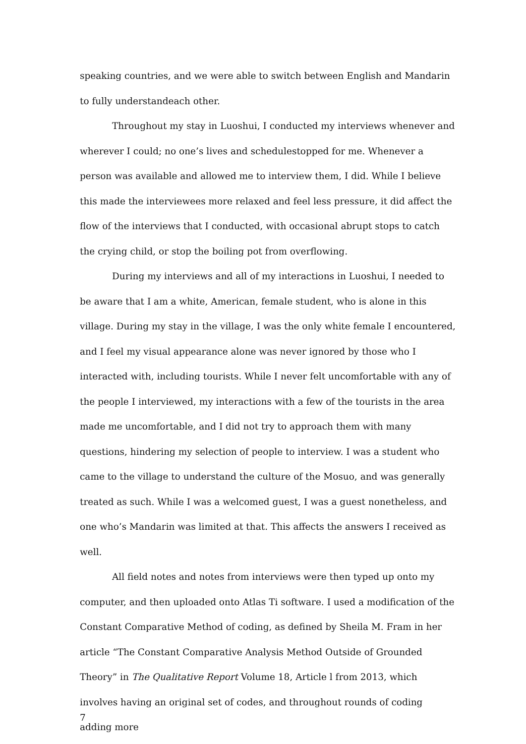speaking countries, and we were able to switch between English and Mandarin to fully understandeach other.
Throughout my stay in Luoshui, I conducted my interviews whenever and wherever I could; no one’s lives and schedulestopped for me. Whenever a person was available and allowed me to interview them, I did. While I believe this made the interviewees more relaxed and feel less pressure, it did affect the flow of the interviews that I conducted, with occasional abrupt stops to catch the crying child, or stop the boiling pot from overflowing.
During my interviews and all of my interactions in Luoshui, I needed to be aware that I am a white, American, female student, who is alone in this village. During my stay in the village, I was the only white female I encountered, and I feel my visual appearance alone was never ignored by those who I interacted with, including tourists. While I never felt uncomfortable with any of the people I interviewed, my interactions with a few of the tourists in the area made me uncomfortable, and I did not try to approach them with many questions, hindering my selection of people to interview. I was a student who came to the village to understand the culture of the Mosuo, and was generally treated as such. While I was a welcomed guest, I was a guest nonetheless, and one who’s Mandarin was limited at that. This affects the answers I received as well.
All field notes and notes from interviews were then typed up onto my computer, and then uploaded onto Atlas Ti software. I used a modification of the Constant Comparative Method of coding, as defined by Sheila M. Fram in her article “The Constant Comparative Analysis Method Outside of Grounded Theory” in The Qualitative Report Volume 18, Article l from 2013, which involves having an original set of codes, and throughout rounds of coding adding more
7